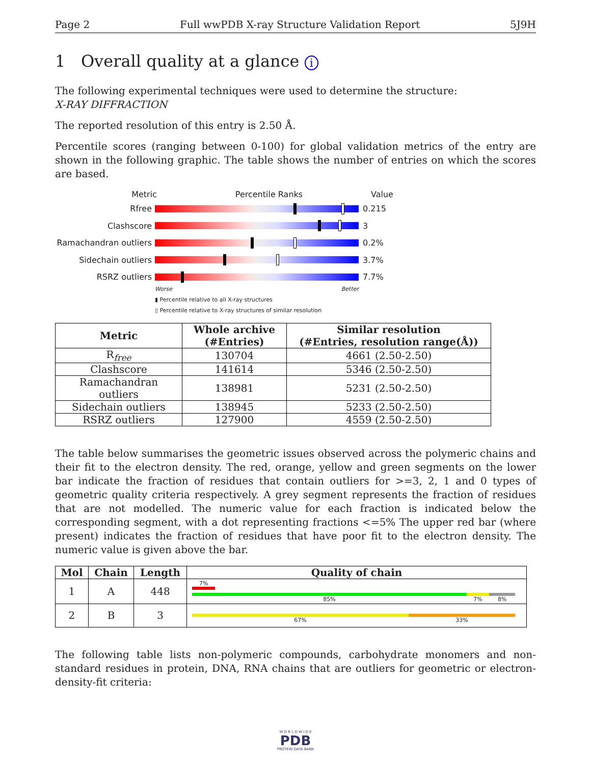Page 2 Full wwPDB X-ray Structure Validation Report 5J9H
1 Overall quality at a glance i
The following experimental techniques were used to determine the structure:
X-RAY DIFFRACTION
The reported resolution of this entry is 2.50 Å.
Percentile scores (ranging between 0-100) for global validation metrics of the entry are shown in the following graphic. The table shows the number of entries on which the scores are based.
Metric Percentile Ranks Value
Rfree 0.215
Clashscore 3
Ramachandran outliers
0.2%
Sidechain outliers 3.7%
RSRZ outliers 7.7%
Worse Better
▮ Percentile relative to all X-ray structures
▯ Percentile relative to X-ray structures of similar resolution
| Metric | Whole archive (#Entries) | Similar resolution (#Entries, resolution range(Å)) |
| --- | --- | --- |
| R<sub>free</sub> | 130704 | 4661 (2.50-2.50) |
| Clashscore | 141614 | 5346 (2.50-2.50) |
| Ramachandran outliers | 138981 | 5231 (2.50-2.50) |
| Sidechain outliers | 138945 | 5233 (2.50-2.50) |
| RSRZ outliers | 127900 | 4559 (2.50-2.50) |
The table below summarises the geometric issues observed across the polymeric chains and their fit to the electron density. The red, orange, yellow and green segments on the lower bar indicate the fraction of residues that contain outliers for >=3, 2, 1 and 0 types of geometric quality criteria respectively. A grey segment represents the fraction of residues that are not modelled. The numeric value for each fraction is indicated below the corresponding segment, with a dot representing fractions <=5% The upper red bar (where present) indicates the fraction of residues that have poor fit to the electron density. The numeric value is given above the bar.
| Mol | Chain | Length | Quality of chain |
| --- | --- | --- | --- |
| 1 | A | 448 | 7% 85% 7% 8% |
| 2 | B | 3 | 67% 33% |
The following table lists non-polymeric compounds, carbohydrate monomers and non-standard residues in protein, DNA, RNA chains that are outliers for geometric or electron-density-fit criteria:
W O R L D W I D E
PDB
PROTEIN DATA BANK